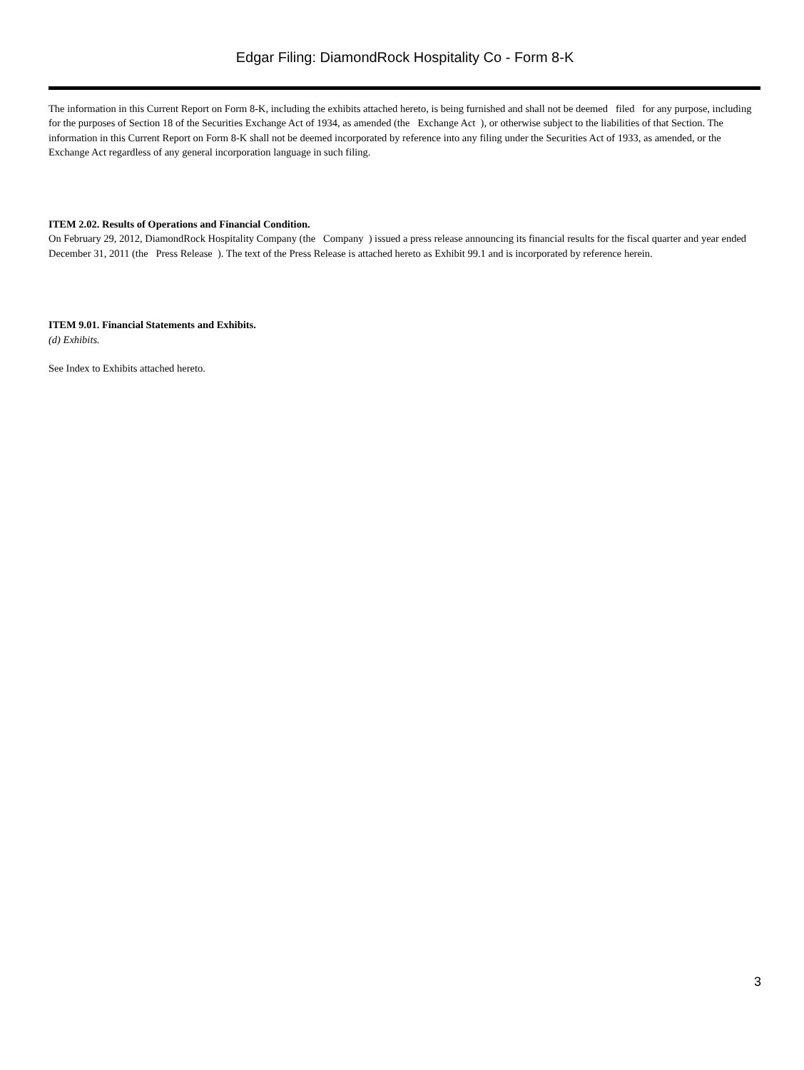Edgar Filing: DiamondRock Hospitality Co - Form 8-K
The information in this Current Report on Form 8-K, including the exhibits attached hereto, is being furnished and shall not be deemed filed for any purpose, including for the purposes of Section 18 of the Securities Exchange Act of 1934, as amended (the Exchange Act ), or otherwise subject to the liabilities of that Section. The information in this Current Report on Form 8-K shall not be deemed incorporated by reference into any filing under the Securities Act of 1933, as amended, or the Exchange Act regardless of any general incorporation language in such filing.
ITEM 2.02. Results of Operations and Financial Condition.
On February 29, 2012, DiamondRock Hospitality Company (the Company ) issued a press release announcing its financial results for the fiscal quarter and year ended December 31, 2011 (the Press Release ). The text of the Press Release is attached hereto as Exhibit 99.1 and is incorporated by reference herein.
ITEM 9.01. Financial Statements and Exhibits.
(d) Exhibits.
See Index to Exhibits attached hereto.
3